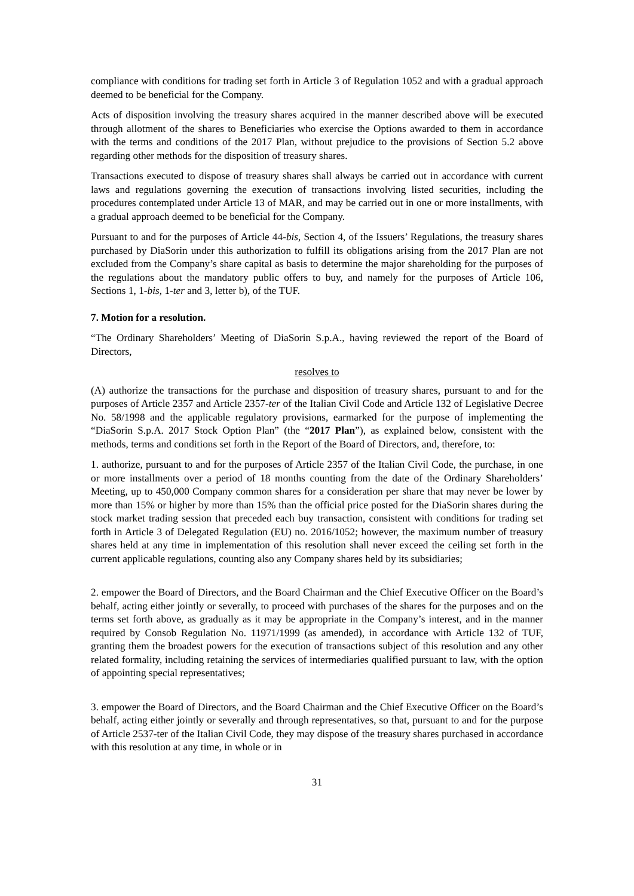compliance with conditions for trading set forth in Article 3 of Regulation 1052 and with a gradual approach deemed to be beneficial for the Company.
Acts of disposition involving the treasury shares acquired in the manner described above will be executed through allotment of the shares to Beneficiaries who exercise the Options awarded to them in accordance with the terms and conditions of the 2017 Plan, without prejudice to the provisions of Section 5.2 above regarding other methods for the disposition of treasury shares.
Transactions executed to dispose of treasury shares shall always be carried out in accordance with current laws and regulations governing the execution of transactions involving listed securities, including the procedures contemplated under Article 13 of MAR, and may be carried out in one or more installments, with a gradual approach deemed to be beneficial for the Company.
Pursuant to and for the purposes of Article 44-bis, Section 4, of the Issuers’ Regulations, the treasury shares purchased by DiaSorin under this authorization to fulfill its obligations arising from the 2017 Plan are not excluded from the Company’s share capital as basis to determine the major shareholding for the purposes of the regulations about the mandatory public offers to buy, and namely for the purposes of Article 106, Sections 1, 1-bis, 1-ter and 3, letter b), of the TUF.
7. Motion for a resolution.
“The Ordinary Shareholders’ Meeting of DiaSorin S.p.A., having reviewed the report of the Board of Directors,
resolves to
(A) authorize the transactions for the purchase and disposition of treasury shares, pursuant to and for the purposes of Article 2357 and Article 2357-ter of the Italian Civil Code and Article 132 of Legislative Decree No. 58/1998 and the applicable regulatory provisions, earmarked for the purpose of implementing the “DiaSorin S.p.A. 2017 Stock Option Plan” (the “2017 Plan”), as explained below, consistent with the methods, terms and conditions set forth in the Report of the Board of Directors, and, therefore, to:
1. authorize, pursuant to and for the purposes of Article 2357 of the Italian Civil Code, the purchase, in one or more installments over a period of 18 months counting from the date of the Ordinary Shareholders’ Meeting, up to 450,000 Company common shares for a consideration per share that may never be lower by more than 15% or higher by more than 15% than the official price posted for the DiaSorin shares during the stock market trading session that preceded each buy transaction, consistent with conditions for trading set forth in Article 3 of Delegated Regulation (EU) no. 2016/1052; however, the maximum number of treasury shares held at any time in implementation of this resolution shall never exceed the ceiling set forth in the current applicable regulations, counting also any Company shares held by its subsidiaries;
2. empower the Board of Directors, and the Board Chairman and the Chief Executive Officer on the Board’s behalf, acting either jointly or severally, to proceed with purchases of the shares for the purposes and on the terms set forth above, as gradually as it may be appropriate in the Company’s interest, and in the manner required by Consob Regulation No. 11971/1999 (as amended), in accordance with Article 132 of TUF, granting them the broadest powers for the execution of transactions subject of this resolution and any other related formality, including retaining the services of intermediaries qualified pursuant to law, with the option of appointing special representatives;
3. empower the Board of Directors, and the Board Chairman and the Chief Executive Officer on the Board’s behalf, acting either jointly or severally and through representatives, so that, pursuant to and for the purpose of Article 2537-ter of the Italian Civil Code, they may dispose of the treasury shares purchased in accordance with this resolution at any time, in whole or in
31